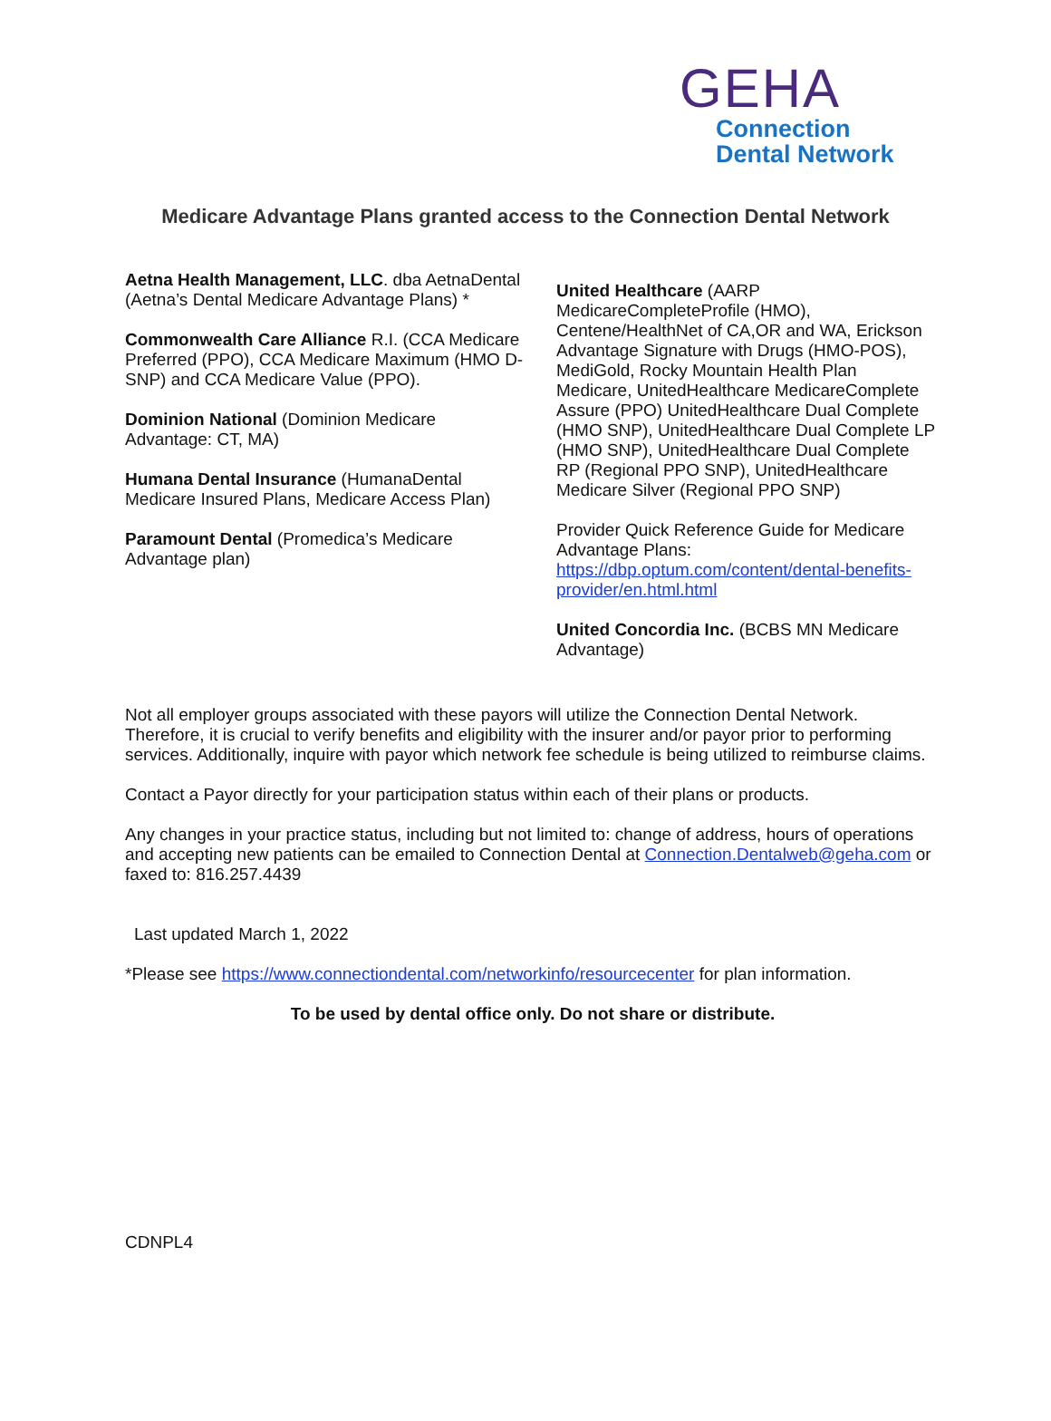GEHA
Connection
Dental Network
Medicare Advantage Plans granted access to the Connection Dental Network
Aetna Health Management, LLC. dba AetnaDental (Aetna’s Dental Medicare Advantage Plans) *
Commonwealth Care Alliance R.I. (CCA Medicare Preferred (PPO), CCA Medicare Maximum (HMO D-SNP) and CCA Medicare Value (PPO).
Dominion National (Dominion Medicare Advantage: CT, MA)
Humana Dental Insurance (HumanaDental Medicare Insured Plans, Medicare Access Plan)
Paramount Dental (Promedica’s Medicare Advantage plan)
United Healthcare (AARP MedicareCompleteProfile (HMO), Centene/HealthNet of CA,OR and WA, Erickson Advantage Signature with Drugs (HMO-POS), MediGold, Rocky Mountain Health Plan Medicare, UnitedHealthcare MedicareComplete Assure (PPO) UnitedHealthcare Dual Complete (HMO SNP), UnitedHealthcare Dual Complete LP (HMO SNP), UnitedHealthcare Dual Complete RP (Regional PPO SNP), UnitedHealthcare Medicare Silver (Regional PPO SNP)
Provider Quick Reference Guide for Medicare Advantage Plans: https://dbp.optum.com/content/dental-benefits-provider/en.html.html
United Concordia Inc. (BCBS MN Medicare Advantage)
Not all employer groups associated with these payors will utilize the Connection Dental Network. Therefore, it is crucial to verify benefits and eligibility with the insurer and/or payor prior to performing services. Additionally, inquire with payor which network fee schedule is being utilized to reimburse claims.
Contact a Payor directly for your participation status within each of their plans or products.
Any changes in your practice status, including but not limited to: change of address, hours of operations and accepting new patients can be emailed to Connection Dental at Connection.Dentalweb@geha.com or faxed to: 816.257.4439
Last updated March 1, 2022
*Please see https://www.connectiondental.com/networkinfo/resourcecenter for plan information.
To be used by dental office only. Do not share or distribute.
CDNPL4